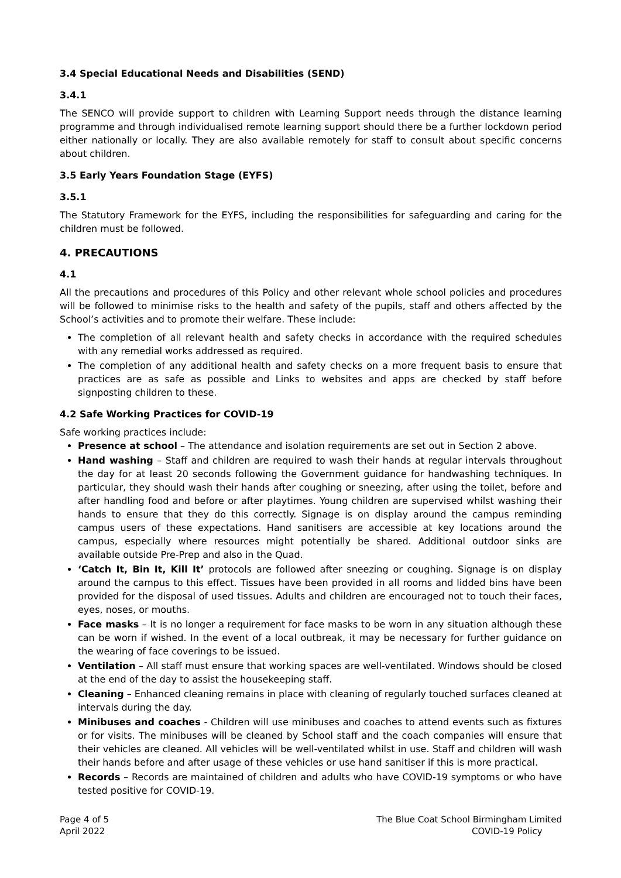3.4 Special Educational Needs and Disabilities (SEND)
3.4.1
The SENCO will provide support to children with Learning Support needs through the distance learning programme and through individualised remote learning support should there be a further lockdown period either nationally or locally. They are also available remotely for staff to consult about specific concerns about children.
3.5 Early Years Foundation Stage (EYFS)
3.5.1
The Statutory Framework for the EYFS, including the responsibilities for safeguarding and caring for the children must be followed.
4. PRECAUTIONS
4.1
All the precautions and procedures of this Policy and other relevant whole school policies and procedures will be followed to minimise risks to the health and safety of the pupils, staff and others affected by the School’s activities and to promote their welfare. These include:
The completion of all relevant health and safety checks in accordance with the required schedules with any remedial works addressed as required.
The completion of any additional health and safety checks on a more frequent basis to ensure that practices are as safe as possible and Links to websites and apps are checked by staff before signposting children to these.
4.2 Safe Working Practices for COVID-19
Safe working practices include:
Presence at school – The attendance and isolation requirements are set out in Section 2 above.
Hand washing – Staff and children are required to wash their hands at regular intervals throughout the day for at least 20 seconds following the Government guidance for handwashing techniques. In particular, they should wash their hands after coughing or sneezing, after using the toilet, before and after handling food and before or after playtimes. Young children are supervised whilst washing their hands to ensure that they do this correctly. Signage is on display around the campus reminding campus users of these expectations. Hand sanitisers are accessible at key locations around the campus, especially where resources might potentially be shared. Additional outdoor sinks are available outside Pre-Prep and also in the Quad.
‘Catch It, Bin It, Kill It’ protocols are followed after sneezing or coughing. Signage is on display around the campus to this effect. Tissues have been provided in all rooms and lidded bins have been provided for the disposal of used tissues. Adults and children are encouraged not to touch their faces, eyes, noses, or mouths.
Face masks – It is no longer a requirement for face masks to be worn in any situation although these can be worn if wished. In the event of a local outbreak, it may be necessary for further guidance on the wearing of face coverings to be issued.
Ventilation – All staff must ensure that working spaces are well-ventilated. Windows should be closed at the end of the day to assist the housekeeping staff.
Cleaning – Enhanced cleaning remains in place with cleaning of regularly touched surfaces cleaned at intervals during the day.
Minibuses and coaches - Children will use minibuses and coaches to attend events such as fixtures or for visits. The minibuses will be cleaned by School staff and the coach companies will ensure that their vehicles are cleaned. All vehicles will be well-ventilated whilst in use. Staff and children will wash their hands before and after usage of these vehicles or use hand sanitiser if this is more practical.
Records – Records are maintained of children and adults who have COVID-19 symptoms or who have tested positive for COVID-19.
Page 4 of 5
April 2022
The Blue Coat School Birmingham Limited
COVID-19 Policy